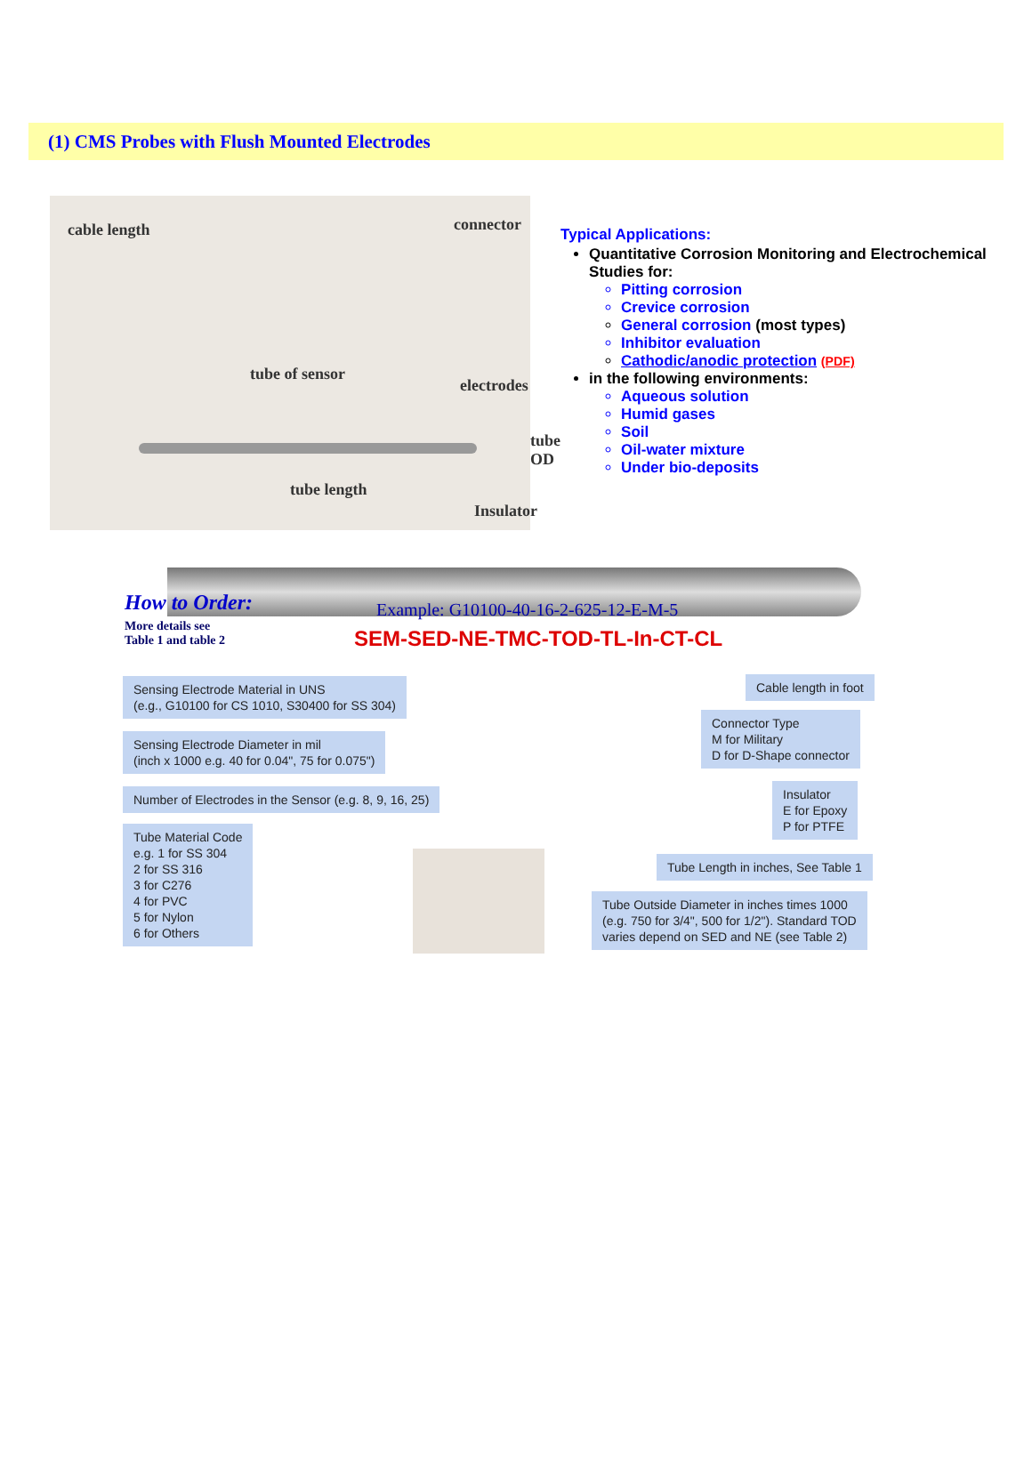(1) CMS Probes with Flush Mounted Electrodes
cable length connector
tube of sensor
electrodes
tube OD
tube length
Insulator
Typical Applications:
Quantitative Corrosion Monitoring and Electrochemical Studies for:
Pitting corrosion
Crevice corrosion
General corrosion (most types)
Inhibitor evaluation
Cathodic/anodic protection (PDF)
in the following environments:
Aqueous solution
Humid gases
Soil
Oil-water mixture
Under bio-deposits
How to Order:
More details see
Table 1 and table 2
Example: G10100-40-16-2-625-12-E-M-5
SEM-SED-NE-TMC-TOD-TL-In-CT-CL
Sensing Electrode Material in UNS
(e.g., G10100 for CS 1010, S30400 for SS 304)
Sensing Electrode Diameter in mil
(inch x 1000 e.g. 40 for 0.04", 75 for 0.075")
Number of Electrodes in the Sensor (e.g. 8, 9, 16, 25)
Tube Material Code
e.g. 1 for SS 304
2 for SS 316
3 for C276
4 for PVC
5 for Nylon
6 for Others
Cable length in foot
Connector Type
M for Military
D for D-Shape connector
Insulator
E for Epoxy
P for PTFE
Tube Length in inches, See Table 1
Tube Outside Diameter in inches times 1000
(e.g. 750 for 3/4", 500 for 1/2"). Standard TOD
varies depend on SED and NE (see Table 2)